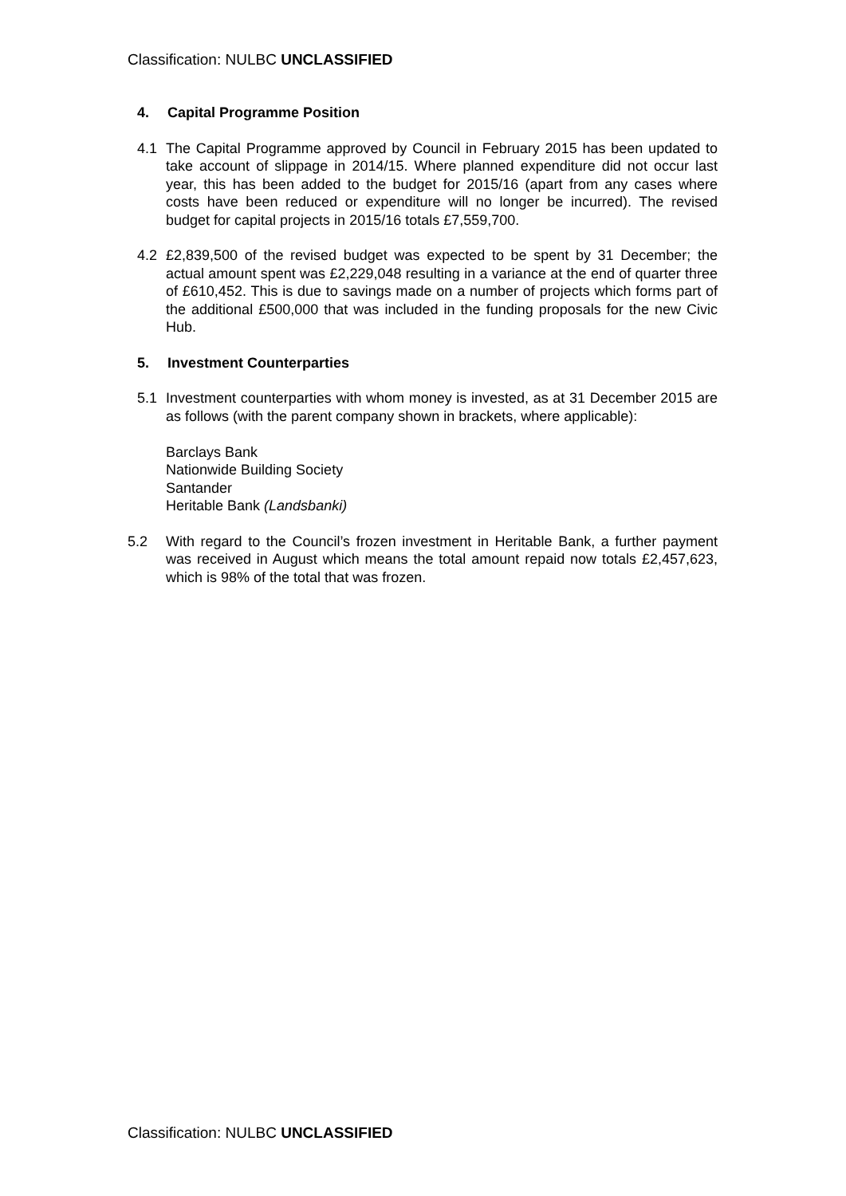Classification: NULBC UNCLASSIFIED
4. Capital Programme Position
4.1 The Capital Programme approved by Council in February 2015 has been updated to take account of slippage in 2014/15. Where planned expenditure did not occur last year, this has been added to the budget for 2015/16 (apart from any cases where costs have been reduced or expenditure will no longer be incurred). The revised budget for capital projects in 2015/16 totals £7,559,700.
4.2 £2,839,500 of the revised budget was expected to be spent by 31 December; the actual amount spent was £2,229,048 resulting in a variance at the end of quarter three of £610,452. This is due to savings made on a number of projects which forms part of the additional £500,000 that was included in the funding proposals for the new Civic Hub.
5. Investment Counterparties
5.1 Investment counterparties with whom money is invested, as at 31 December 2015 are as follows (with the parent company shown in brackets, where applicable):
Barclays Bank
Nationwide Building Society
Santander
Heritable Bank (Landsbanki)
5.2 With regard to the Council’s frozen investment in Heritable Bank, a further payment was received in August which means the total amount repaid now totals £2,457,623, which is 98% of the total that was frozen.
Classification: NULBC UNCLASSIFIED